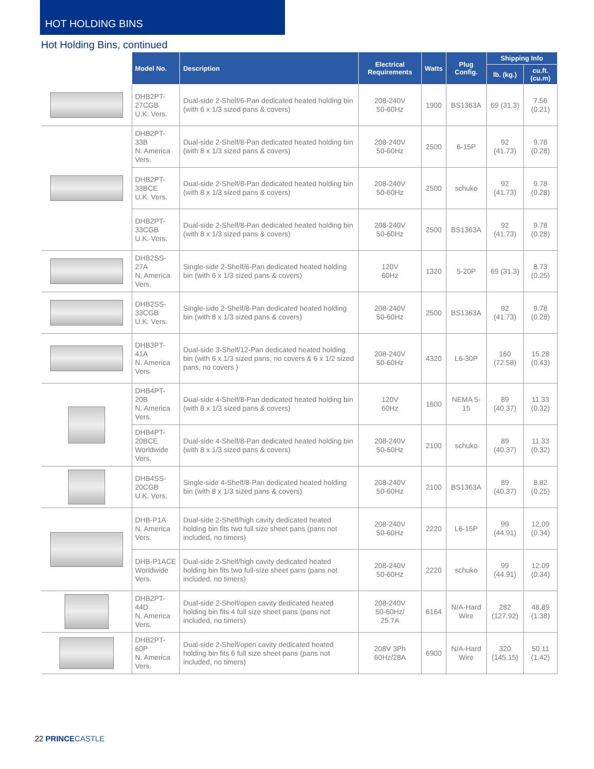HOT HOLDING BINS
Hot Holding Bins, continued
| | Model No. | Description | Electrical Requirements | Watts | Plug Config. | Shipping Info | |
| --- | --- | --- | --- | --- | --- | --- | --- |
| | | | | | | lb. (kg.) | cu.ft. (cu.m) |
| | DHB2PT-27CGB U.K. Vers. | Dual-side 2-Shelf/6-Pan dedicated heated holding bin (with 6 x 1/3 sized pans & covers) | 208-240V 50-60Hz | 1900 | BS1363A | 69 (31.3) | 7.56 (0.21) |
| | DHB2PT-33B N. America Vers. | Dual-side 2-Shelf/8-Pan dedicated heated holding bin (with 8 x 1/3 sized pans & covers) | 208-240V 50-60Hz | 2500 | 6-15P | 92 (41.73) | 9.78 (0.28) |
| | DHB2PT-33BCE U.K. Vers. | Dual-side 2-Shelf/8-Pan dedicated heated holding bin (with 8 x 1/3 sized pans & covers) | 208-240V 50-60Hz | 2500 | schuko | 92 (41.73) | 9.78 (0.28) |
| | DHB2PT-33CGB U.K. Vers. | Dual-side 2-Shelf/8-Pan dedicated heated holding bin (with 8 x 1/3 sized pans & covers) | 208-240V 50-60Hz | 2500 | BS1363A | 92 (41.73) | 9.78 (0.28) |
| | DHB2SS-27A N. America Vers. | Single-side 2-Shelf/6-Pan dedicated heated holding bin (with 6 x 1/3 sized pans & covers) | 120V 60Hz | 1320 | 5-20P | 69 (31.3) | 8.73 (0.25) |
| | DHB2SS-33CGB U.K. Vers. | Single-side 2-Shelf/8-Pan dedicated heated holding bin (with 8 x 1/3 sized pans & covers) | 208-240V 50-60Hz | 2500 | BS1363A | 92 (41.73) | 9.78 (0.28) |
| | DHB3PT-41A N. America Vers. | Dual-side 3-Shelf/12-Pan dedicated heated holding bin (with 6 x 1/3 sized pans, no covers & 6 x 1/2 sized pans, no covers ) | 208-240V 50-60Hz | 4320 | L6-30P | 160 (72.58) | 15.28 (0.43) |
| | DHB4PT-20B N. America Vers. | Dual-side 4-Shelf/8-Pan dedicated heated holding bin (with 8 x 1/3 sized pans & covers) | 120V 60Hz | 1600 | NEMA 5-15 | 89 (40.37) | 11.33 (0.32) |
| | DHB4PT-20BCE Worldwide Vers. | Dual-side 4-Shelf/8-Pan dedicated heated holding bin (with 8 x 1/3 sized pans & covers) | 208-240V 50-60Hz | 2100 | schuko | 89 (40.37) | 11.33 (0.32) |
| | DHB4SS-20CGB U.K. Vers. | Single-side 4-Shelf/8-Pan dedicated heated holding bin (with 8 x 1/3 sized pans & covers) | 208-240V 50-60Hz | 2100 | BS1363A | 89 (40.37) | 8.82 (0.25) |
| | DHB-P1A N. America Vers. | Dual-side 2-Shelf/high cavity dedicated heated holding bin fits two full size sheet pans (pans not included, no timers) | 208-240V 50-60Hz | 2220 | L6-15P | 99 (44.91) | 12.09 (0.34) |
| | DHB-P1ACE Worldwide Vers. | Dual-side 2-Shelf/high cavity dedicated heated holding bin fits two full-size sheet pans (pans not included, no timers) | 208-240V 50-60Hz | 2220 | schuko | 99 (44.91) | 12.09 (0.34) |
| | DHB2PT-44D N. America Vers. | Dual-side 2-Shelf/open cavity dedicated heated holding bin fits 4 full size sheet pans (pans not included, no timers) | 208-240V 50-60Hz/ 25.7A | 6164 | N/A-Hard Wire | 282 (127.92) | 48.89 (1.38) |
| | DHB2PT-60P N. America Vers. | Dual-side 2-Shelf/open cavity dedicated heated holding bin fits 6 full size sheet pans (pans not included, no timers) | 208V 3Ph 60Hz/28A | 6900 | N/A-Hard Wire | 320 (145.15) | 50.11 (1.42) |
22 PRINCE CASTLE